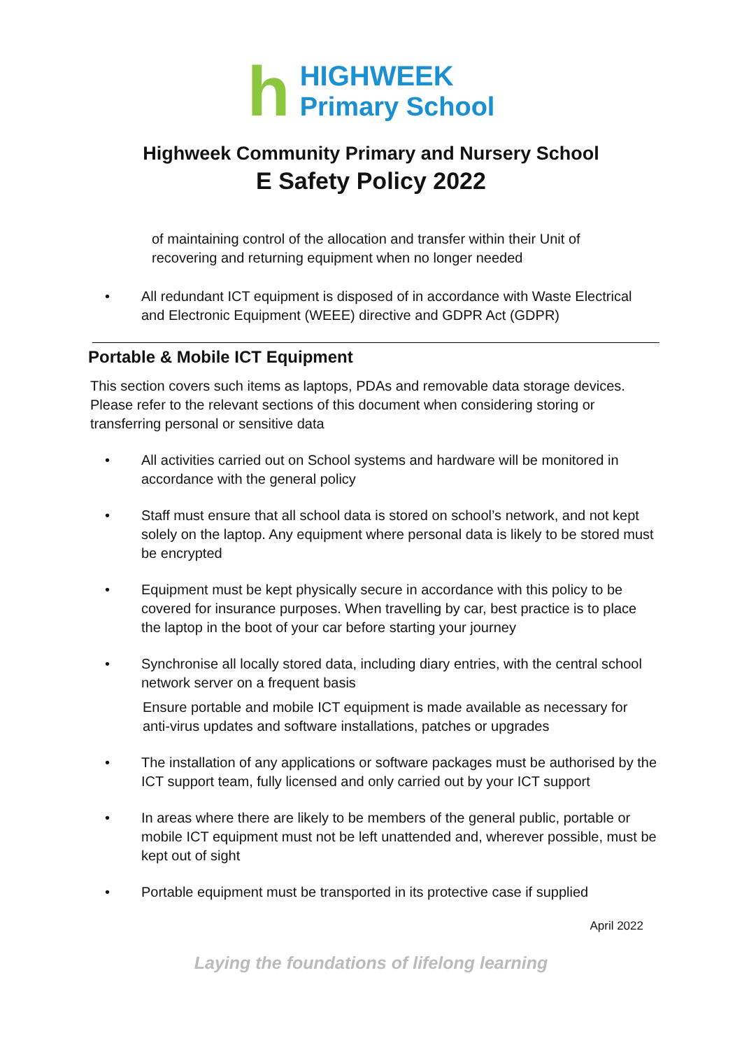h
HIGHWEEK
Primary School
Highweek Community Primary and Nursery School
E Safety Policy 2022
of maintaining control of the allocation and transfer within their Unit of recovering and returning equipment when no longer needed
• All redundant ICT equipment is disposed of in accordance with Waste Electrical and Electronic Equipment (WEEE) directive and GDPR Act (GDPR)
Portable & Mobile ICT Equipment
This section covers such items as laptops, PDAs and removable data storage devices. Please refer to the relevant sections of this document when considering storing or transferring personal or sensitive data
• All activities carried out on School systems and hardware will be monitored in accordance with the general policy
• Staff must ensure that all school data is stored on school’s network, and not kept solely on the laptop. Any equipment where personal data is likely to be stored must be encrypted
• Equipment must be kept physically secure in accordance with this policy to be covered for insurance purposes. When travelling by car, best practice is to place the laptop in the boot of your car before starting your journey
• Synchronise all locally stored data, including diary entries, with the central school network server on a frequent basis
Ensure portable and mobile ICT equipment is made available as necessary for anti-virus updates and software installations, patches or upgrades
• The installation of any applications or software packages must be authorised by the ICT support team, fully licensed and only carried out by your ICT support
• In areas where there are likely to be members of the general public, portable or mobile ICT equipment must not be left unattended and, wherever possible, must be kept out of sight
• Portable equipment must be transported in its protective case if supplied
April 2022
Laying the foundations of lifelong learning